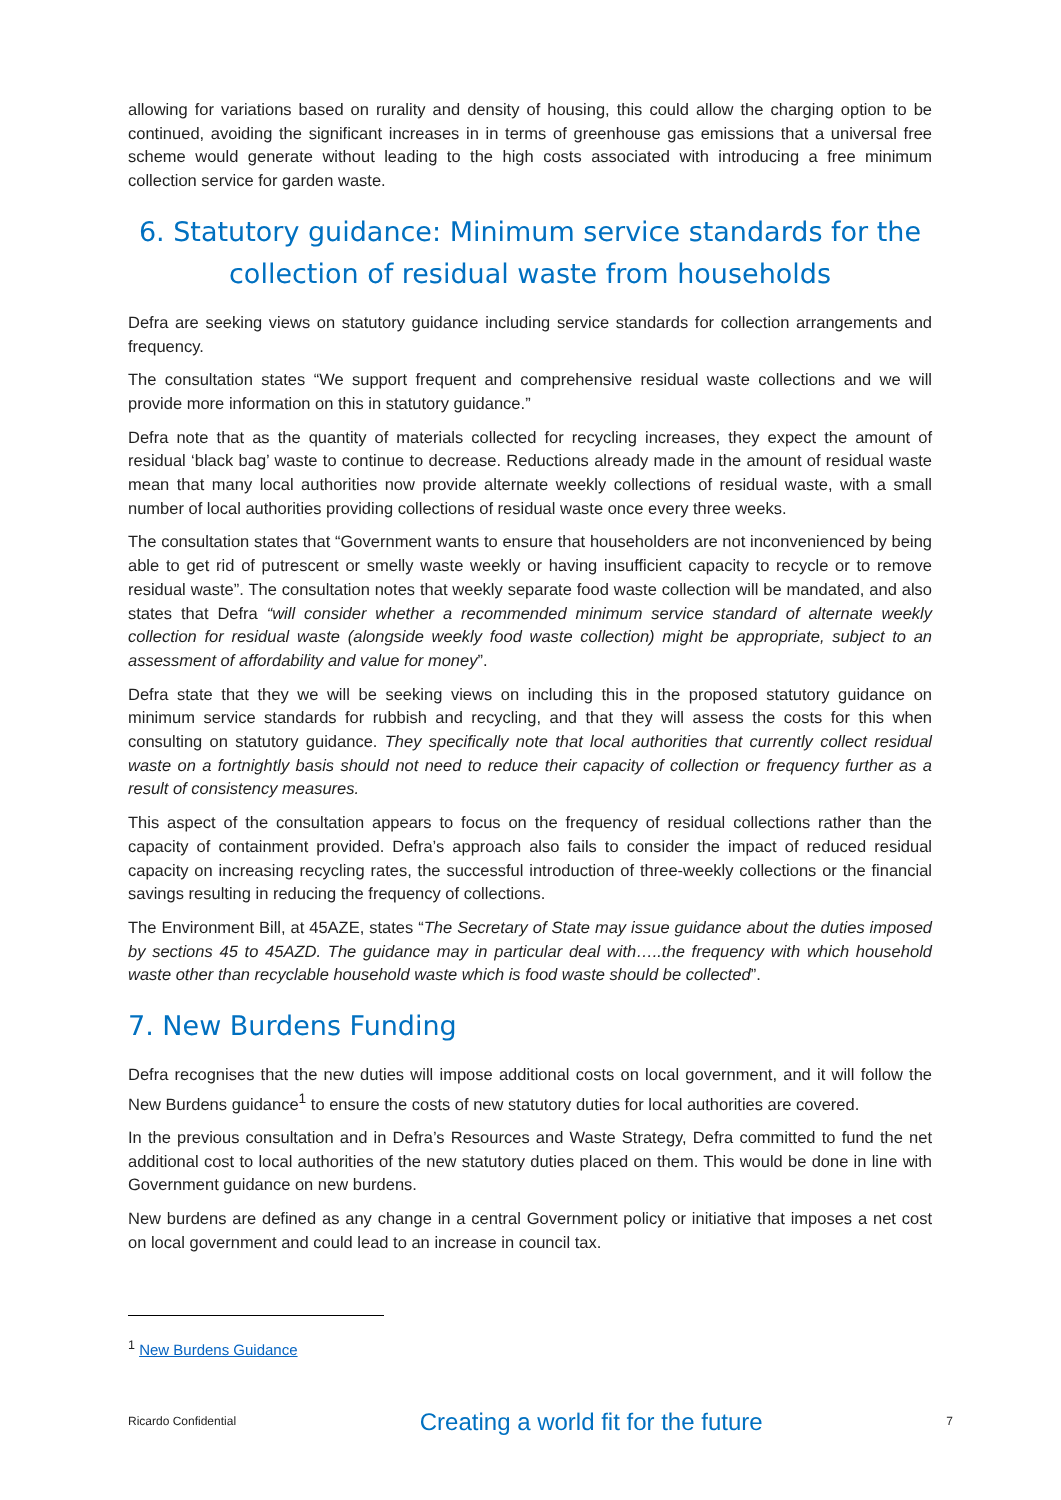allowing for variations based on rurality and density of housing, this could allow the charging option to be continued, avoiding the significant increases in in terms of greenhouse gas emissions that a universal free scheme would generate without leading to the high costs associated with introducing a free minimum collection service for garden waste.
6. Statutory guidance: Minimum service standards for the collection of residual waste from households
Defra are seeking views on statutory guidance including service standards for collection arrangements and frequency.
The consultation states “We support frequent and comprehensive residual waste collections and we will provide more information on this in statutory guidance.”
Defra note that as the quantity of materials collected for recycling increases, they expect the amount of residual ‘black bag’ waste to continue to decrease. Reductions already made in the amount of residual waste mean that many local authorities now provide alternate weekly collections of residual waste, with a small number of local authorities providing collections of residual waste once every three weeks.
The consultation states that “Government wants to ensure that householders are not inconvenienced by being able to get rid of putrescent or smelly waste weekly or having insufficient capacity to recycle or to remove residual waste”. The consultation notes that weekly separate food waste collection will be mandated, and also states that Defra “will consider whether a recommended minimum service standard of alternate weekly collection for residual waste (alongside weekly food waste collection) might be appropriate, subject to an assessment of affordability and value for money”.
Defra state that they we will be seeking views on including this in the proposed statutory guidance on minimum service standards for rubbish and recycling, and that they will assess the costs for this when consulting on statutory guidance. They specifically note that local authorities that currently collect residual waste on a fortnightly basis should not need to reduce their capacity of collection or frequency further as a result of consistency measures.
This aspect of the consultation appears to focus on the frequency of residual collections rather than the capacity of containment provided. Defra’s approach also fails to consider the impact of reduced residual capacity on increasing recycling rates, the successful introduction of three-weekly collections or the financial savings resulting in reducing the frequency of collections.
The Environment Bill, at 45AZE, states “The Secretary of State may issue guidance about the duties imposed by sections 45 to 45AZD. The guidance may in particular deal with…..the frequency with which household waste other than recyclable household waste which is food waste should be collected”.
7. New Burdens Funding
Defra recognises that the new duties will impose additional costs on local government, and it will follow the New Burdens guidance<sup>1</sup> to ensure the costs of new statutory duties for local authorities are covered.
In the previous consultation and in Defra’s Resources and Waste Strategy, Defra committed to fund the net additional cost to local authorities of the new statutory duties placed on them. This would be done in line with Government guidance on new burdens.
New burdens are defined as any change in a central Government policy or initiative that imposes a net cost on local government and could lead to an increase in council tax.
<sup>1</sup> New Burdens Guidance
Ricardo Confidential Creating a world fit for the future 7